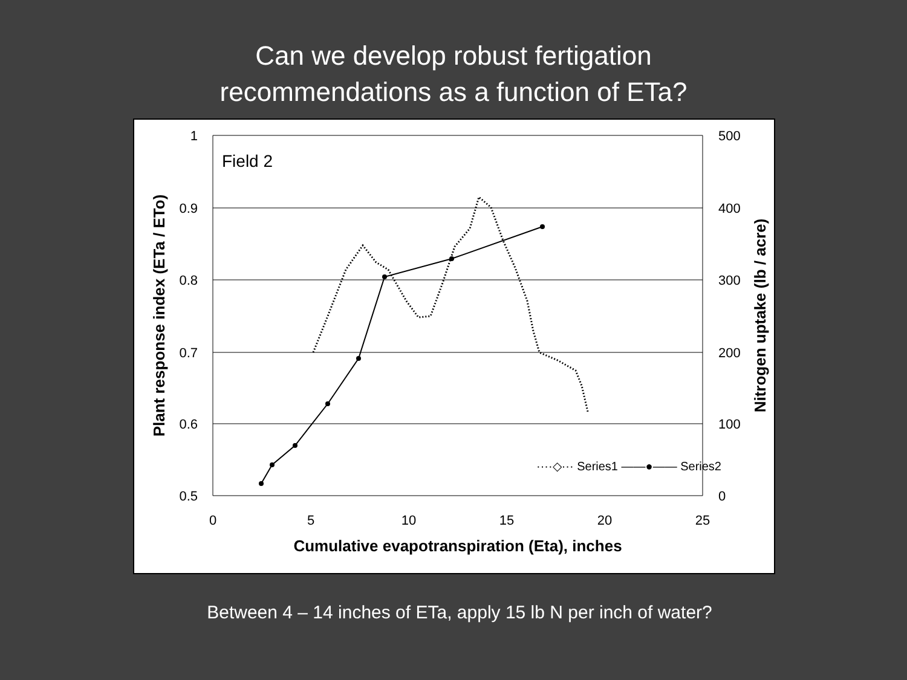Can we develop robust fertigation
recommendations as a function of ETa?
1
0.9
0.8
0.7
0.6
0.5
500
400
300
200
100
0
0
5
10
15
20
25
Field 2
Cumulative evapotranspiration (Eta), inches
Plant response index (ETa / ETo)
Nitrogen uptake (lb / acre)
····◇··· Series1 ——●—— Series2
Between 4 – 14 inches of ETa, apply 15 lb N per inch of water?